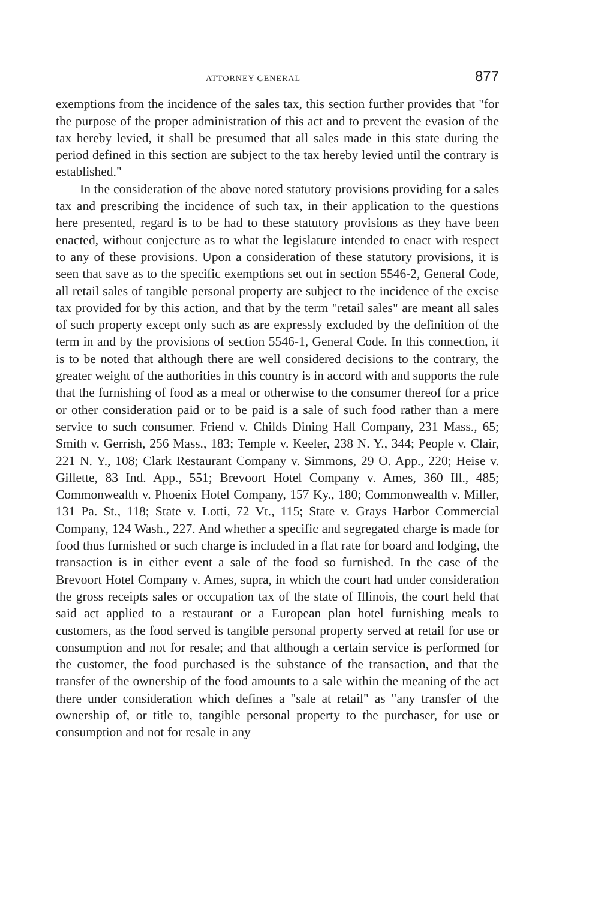ATTORNEY GENERAL 877
exemptions from the incidence of the sales tax, this section further provides that "for the purpose of the proper administration of this act and to prevent the evasion of the tax hereby levied, it shall be presumed that all sales made in this state during the period defined in this section are subject to the tax hereby levied until the contrary is established."
In the consideration of the above noted statutory provisions providing for a sales tax and prescribing the incidence of such tax, in their application to the questions here presented, regard is to be had to these statutory provisions as they have been enacted, without conjecture as to what the legislature intended to enact with respect to any of these provisions. Upon a consideration of these statutory provisions, it is seen that save as to the specific exemptions set out in section 5546-2, General Code, all retail sales of tangible personal property are subject to the incidence of the excise tax provided for by this action, and that by the term "retail sales" are meant all sales of such property except only such as are expressly excluded by the definition of the term in and by the provisions of section 5546-1, General Code. In this connection, it is to be noted that although there are well considered decisions to the contrary, the greater weight of the authorities in this country is in accord with and supports the rule that the furnishing of food as a meal or otherwise to the consumer thereof for a price or other consideration paid or to be paid is a sale of such food rather than a mere service to such consumer. Friend v. Childs Dining Hall Company, 231 Mass., 65; Smith v. Gerrish, 256 Mass., 183; Temple v. Keeler, 238 N. Y., 344; People v. Clair, 221 N. Y., 108; Clark Restaurant Company v. Simmons, 29 O. App., 220; Heise v. Gillette, 83 Ind. App., 551; Brevoort Hotel Company v. Ames, 360 Ill., 485; Commonwealth v. Phoenix Hotel Company, 157 Ky., 180; Commonwealth v. Miller, 131 Pa. St., 118; State v. Lotti, 72 Vt., 115; State v. Grays Harbor Commercial Company, 124 Wash., 227. And whether a specific and segregated charge is made for food thus furnished or such charge is included in a flat rate for board and lodging, the transaction is in either event a sale of the food so furnished. In the case of the Brevoort Hotel Company v. Ames, supra, in which the court had under consideration the gross receipts sales or occupation tax of the state of Illinois, the court held that said act applied to a restaurant or a European plan hotel furnishing meals to customers, as the food served is tangible personal property served at retail for use or consumption and not for resale; and that although a certain service is performed for the customer, the food purchased is the substance of the transaction, and that the transfer of the ownership of the food amounts to a sale within the meaning of the act there under consideration which defines a "sale at retail" as "any transfer of the ownership of, or title to, tangible personal property to the purchaser, for use or consumption and not for resale in any